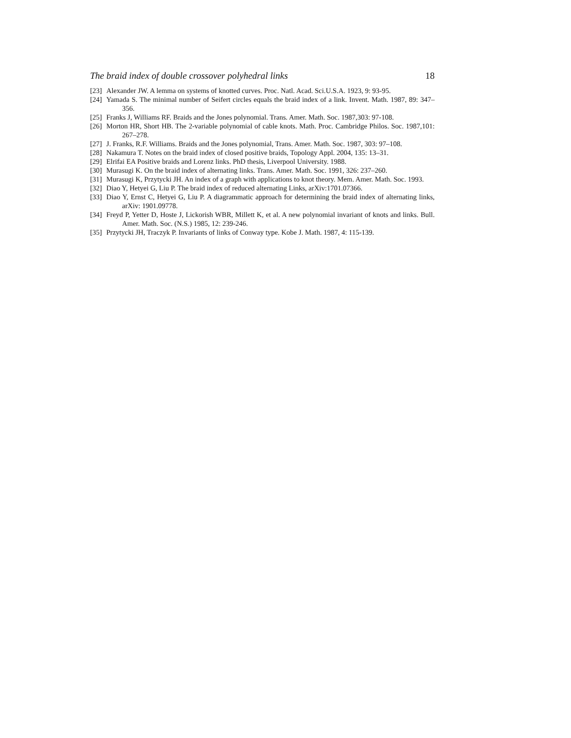The braid index of double crossover polyhedral links 18
[23] Alexander JW. A lemma on systems of knotted curves. Proc. Natl. Acad. Sci.U.S.A. 1923, 9: 93-95.
[24] Yamada S. The minimal number of Seifert circles equals the braid index of a link. Invent. Math. 1987, 89: 347–356.
[25] Franks J, Williams RF. Braids and the Jones polynomial. Trans. Amer. Math. Soc. 1987,303: 97-108.
[26] Morton HR, Short HB. The 2-variable polynomial of cable knots. Math. Proc. Cambridge Philos. Soc. 1987,101: 267–278.
[27] J. Franks, R.F. Williams. Braids and the Jones polynomial, Trans. Amer. Math. Soc. 1987, 303: 97–108.
[28] Nakamura T. Notes on the braid index of closed positive braids, Topology Appl. 2004, 135: 13–31.
[29] Elrifai EA Positive braids and Lorenz links. PhD thesis, Liverpool University. 1988.
[30] Murasugi K. On the braid index of alternating links. Trans. Amer. Math. Soc. 1991, 326: 237–260.
[31] Murasugi K, Przytycki JH. An index of a graph with applications to knot theory. Mem. Amer. Math. Soc. 1993.
[32] Diao Y, Hetyei G, Liu P. The braid index of reduced alternating Links, arXiv:1701.07366.
[33] Diao Y, Ernst C, Hetyei G, Liu P. A diagrammatic approach for determining the braid index of alternating links, arXiv: 1901.09778.
[34] Freyd P, Yetter D, Hoste J, Lickorish WBR, Millett K, et al. A new polynomial invariant of knots and links. Bull. Amer. Math. Soc. (N.S.) 1985, 12: 239-246.
[35] Przytycki JH, Traczyk P. Invariants of links of Conway type. Kobe J. Math. 1987, 4: 115-139.